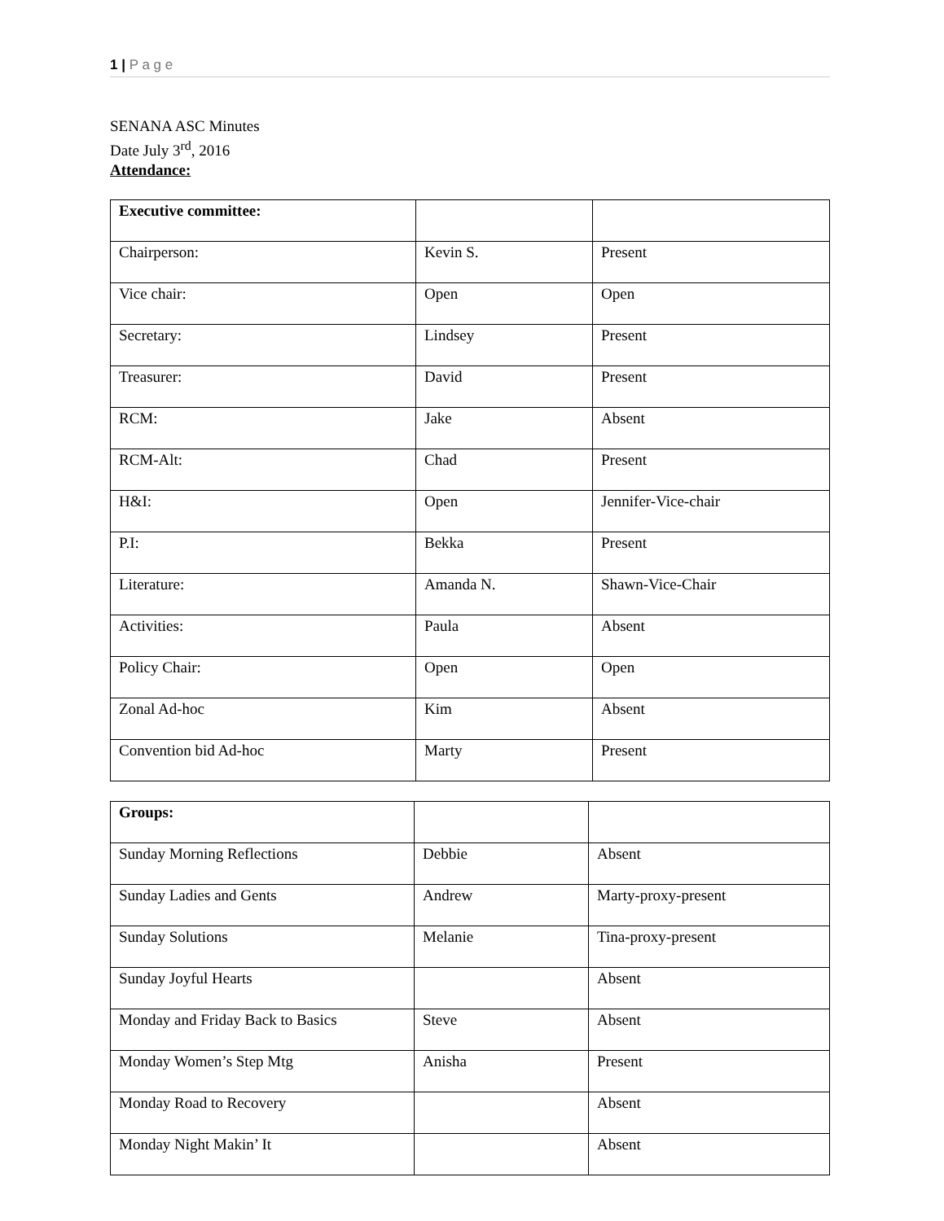1 | P a g e
SENANA ASC Minutes
Date July 3<sup>rd</sup>, 2016
Attendance:
| Executive committee: | | |
| Chairperson: | Kevin S. | Present |
| Vice chair: | Open | Open |
| Secretary: | Lindsey | Present |
| Treasurer: | David | Present |
| RCM: | Jake | Absent |
| RCM-Alt: | Chad | Present |
| H&I: | Open | Jennifer-Vice-chair |
| P.I: | Bekka | Present |
| Literature: | Amanda N. | Shawn-Vice-Chair |
| Activities: | Paula | Absent |
| Policy Chair: | Open | Open |
| Zonal Ad-hoc | Kim | Absent |
| Convention bid Ad-hoc | Marty | Present |
| Groups: | | |
| Sunday Morning Reflections | Debbie | Absent |
| Sunday Ladies and Gents | Andrew | Marty-proxy-present |
| Sunday Solutions | Melanie | Tina-proxy-present |
| Sunday Joyful Hearts | | Absent |
| Monday and Friday Back to Basics | Steve | Absent |
| Monday Women’s Step Mtg | Anisha | Present |
| Monday Road to Recovery | | Absent |
| Monday Night Makin’ It | | Absent |